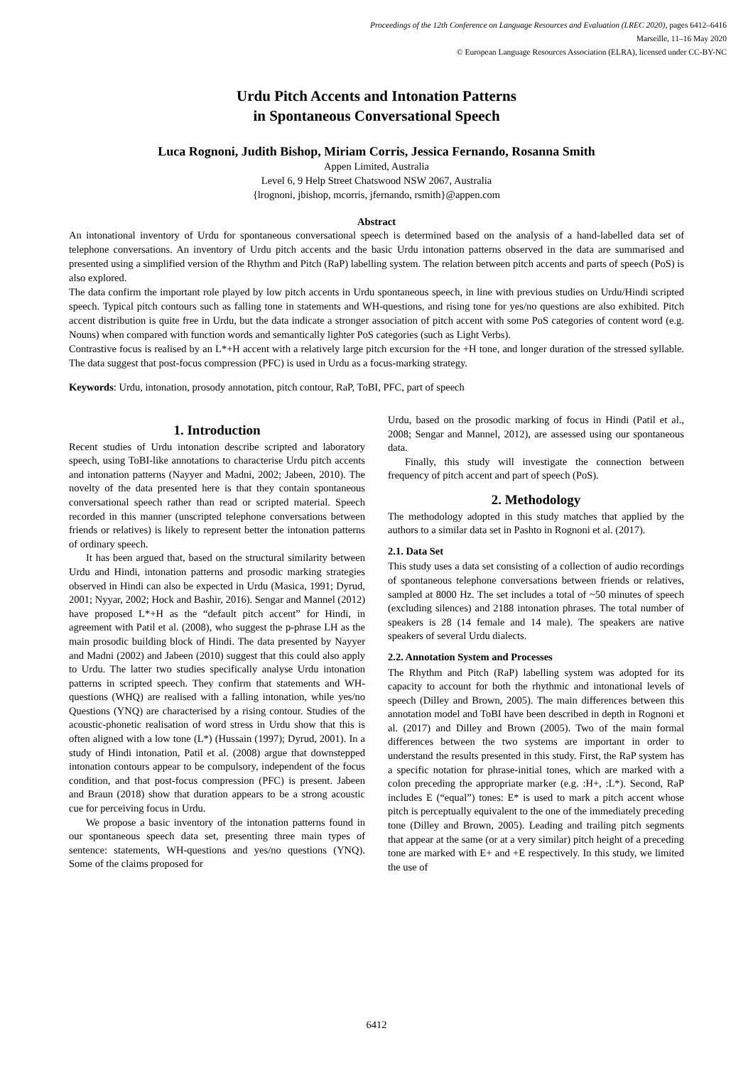Proceedings of the 12th Conference on Language Resources and Evaluation (LREC 2020), pages 6412–6416
Marseille, 11–16 May 2020
© European Language Resources Association (ELRA), licensed under CC-BY-NC
Urdu Pitch Accents and Intonation Patterns
in Spontaneous Conversational Speech
Luca Rognoni, Judith Bishop, Miriam Corris, Jessica Fernando, Rosanna Smith
Appen Limited, Australia
Level 6, 9 Help Street Chatswood NSW 2067, Australia
{lrognoni, jbishop, mcorris, jfernando, rsmith}@appen.com
Abstract
An intonational inventory of Urdu for spontaneous conversational speech is determined based on the analysis of a hand-labelled data set of telephone conversations. An inventory of Urdu pitch accents and the basic Urdu intonation patterns observed in the data are summarised and presented using a simplified version of the Rhythm and Pitch (RaP) labelling system. The relation between pitch accents and parts of speech (PoS) is also explored.
The data confirm the important role played by low pitch accents in Urdu spontaneous speech, in line with previous studies on Urdu/Hindi scripted speech. Typical pitch contours such as falling tone in statements and WH-questions, and rising tone for yes/no questions are also exhibited. Pitch accent distribution is quite free in Urdu, but the data indicate a stronger association of pitch accent with some PoS categories of content word (e.g. Nouns) when compared with function words and semantically lighter PoS categories (such as Light Verbs).
Contrastive focus is realised by an L*+H accent with a relatively large pitch excursion for the +H tone, and longer duration of the stressed syllable. The data suggest that post-focus compression (PFC) is used in Urdu as a focus-marking strategy.
Keywords: Urdu, intonation, prosody annotation, pitch contour, RaP, ToBI, PFC, part of speech
1. Introduction
Recent studies of Urdu intonation describe scripted and laboratory speech, using ToBI-like annotations to characterise Urdu pitch accents and intonation patterns (Nayyer and Madni, 2002; Jabeen, 2010). The novelty of the data presented here is that they contain spontaneous conversational speech rather than read or scripted material. Speech recorded in this manner (unscripted telephone conversations between friends or relatives) is likely to represent better the intonation patterns of ordinary speech.
It has been argued that, based on the structural similarity between Urdu and Hindi, intonation patterns and prosodic marking strategies observed in Hindi can also be expected in Urdu (Masica, 1991; Dyrud, 2001; Nyyar, 2002; Hock and Bashir, 2016). Sengar and Mannel (2012) have proposed L*+H as the “default pitch accent” for Hindi, in agreement with Patil et al. (2008), who suggest the p-phrase LH as the main prosodic building block of Hindi. The data presented by Nayyer and Madni (2002) and Jabeen (2010) suggest that this could also apply to Urdu. The latter two studies specifically analyse Urdu intonation patterns in scripted speech. They confirm that statements and WH-questions (WHQ) are realised with a falling intonation, while yes/no Questions (YNQ) are characterised by a rising contour. Studies of the acoustic-phonetic realisation of word stress in Urdu show that this is often aligned with a low tone (L*) (Hussain (1997); Dyrud, 2001). In a study of Hindi intonation, Patil et al. (2008) argue that downstepped intonation contours appear to be compulsory, independent of the focus condition, and that post-focus compression (PFC) is present. Jabeen and Braun (2018) show that duration appears to be a strong acoustic cue for perceiving focus in Urdu.
We propose a basic inventory of the intonation patterns found in our spontaneous speech data set, presenting three main types of sentence: statements, WH-questions and yes/no questions (YNQ). Some of the claims proposed for
Urdu, based on the prosodic marking of focus in Hindi (Patil et al., 2008; Sengar and Mannel, 2012), are assessed using our spontaneous data.
Finally, this study will investigate the connection between frequency of pitch accent and part of speech (PoS).
2. Methodology
The methodology adopted in this study matches that applied by the authors to a similar data set in Pashto in Rognoni et al. (2017).
2.1. Data Set
This study uses a data set consisting of a collection of audio recordings of spontaneous telephone conversations between friends or relatives, sampled at 8000 Hz. The set includes a total of ~50 minutes of speech (excluding silences) and 2188 intonation phrases. The total number of speakers is 28 (14 female and 14 male). The speakers are native speakers of several Urdu dialects.
2.2. Annotation System and Processes
The Rhythm and Pitch (RaP) labelling system was adopted for its capacity to account for both the rhythmic and intonational levels of speech (Dilley and Brown, 2005). The main differences between this annotation model and ToBI have been described in depth in Rognoni et al. (2017) and Dilley and Brown (2005). Two of the main formal differences between the two systems are important in order to understand the results presented in this study. First, the RaP system has a specific notation for phrase-initial tones, which are marked with a colon preceding the appropriate marker (e.g. :H+, :L*). Second, RaP includes E (“equal”) tones: E* is used to mark a pitch accent whose pitch is perceptually equivalent to the one of the immediately preceding tone (Dilley and Brown, 2005). Leading and trailing pitch segments that appear at the same (or at a very similar) pitch height of a preceding tone are marked with E+ and +E respectively. In this study, we limited the use of
6412